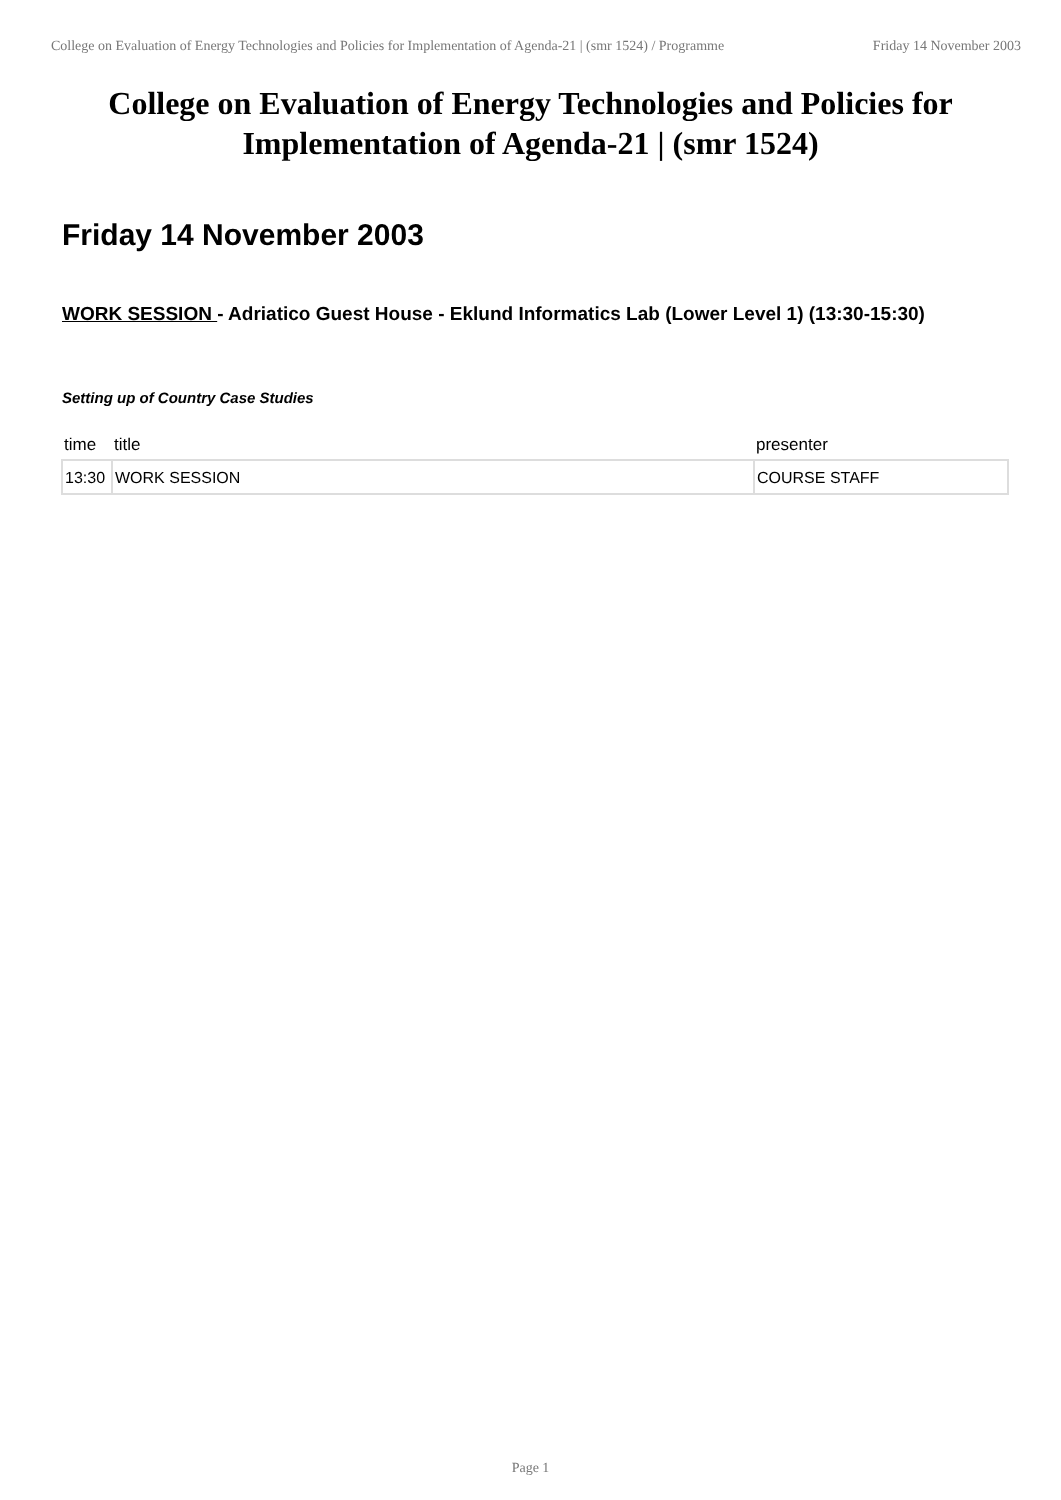College on Evaluation of Energy Technologies and Policies for Implementation of Agenda-21 | (smr 1524) / Programme
Friday 14 November 2003
College on Evaluation of Energy Technologies and Policies for Implementation of Agenda-21 | (smr 1524)
Friday 14 November 2003
WORK SESSION - Adriatico Guest House - Eklund Informatics Lab (Lower Level 1) (13:30-15:30)
Setting up of Country Case Studies
| time | title | presenter |
| --- | --- | --- |
| 13:30 | WORK SESSION | COURSE STAFF |
Page 1